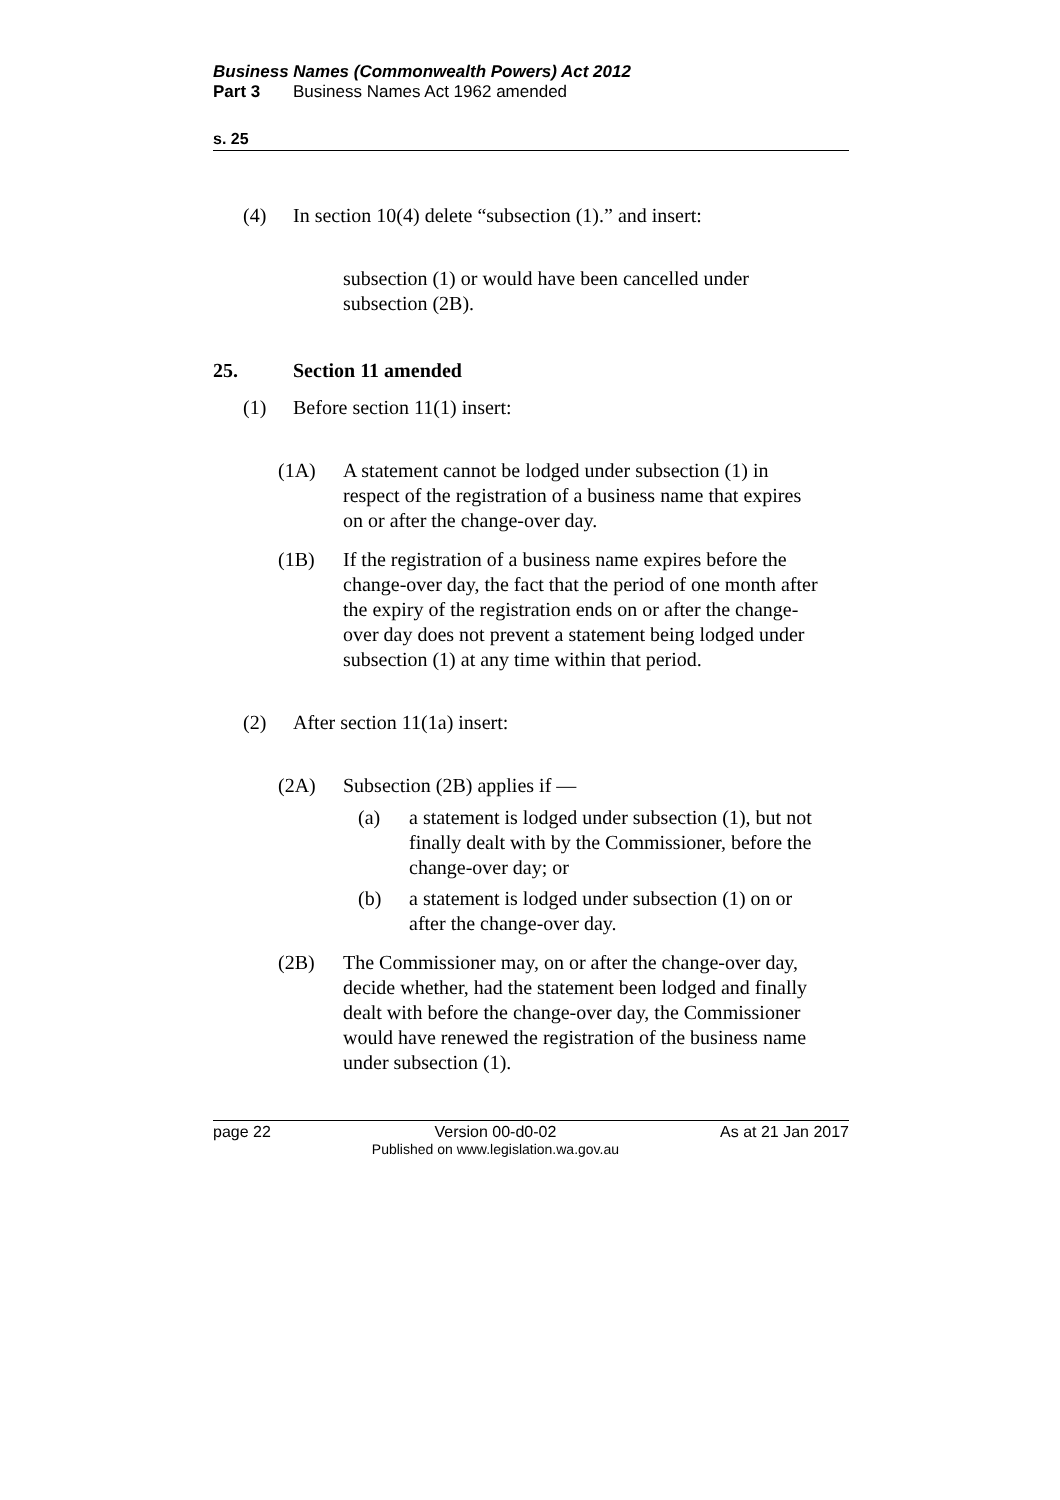Business Names (Commonwealth Powers) Act 2012
Part 3 Business Names Act 1962 amended
s. 25
(4) In section 10(4) delete “subsection (1).” and insert:
subsection (1) or would have been cancelled under subsection (2B).
25. Section 11 amended
(1) Before section 11(1) insert:
(1A) A statement cannot be lodged under subsection (1) in respect of the registration of a business name that expires on or after the change-over day.
(1B) If the registration of a business name expires before the change-over day, the fact that the period of one month after the expiry of the registration ends on or after the change-over day does not prevent a statement being lodged under subsection (1) at any time within that period.
(2) After section 11(1a) insert:
(2A) Subsection (2B) applies if —
(a) a statement is lodged under subsection (1), but not finally dealt with by the Commissioner, before the change-over day; or
(b) a statement is lodged under subsection (1) on or after the change-over day.
(2B) The Commissioner may, on or after the change-over day, decide whether, had the statement been lodged and finally dealt with before the change-over day, the Commissioner would have renewed the registration of the business name under subsection (1).
page 22 Version 00-d0-02
Published on www.legislation.wa.gov.au As at 21 Jan 2017